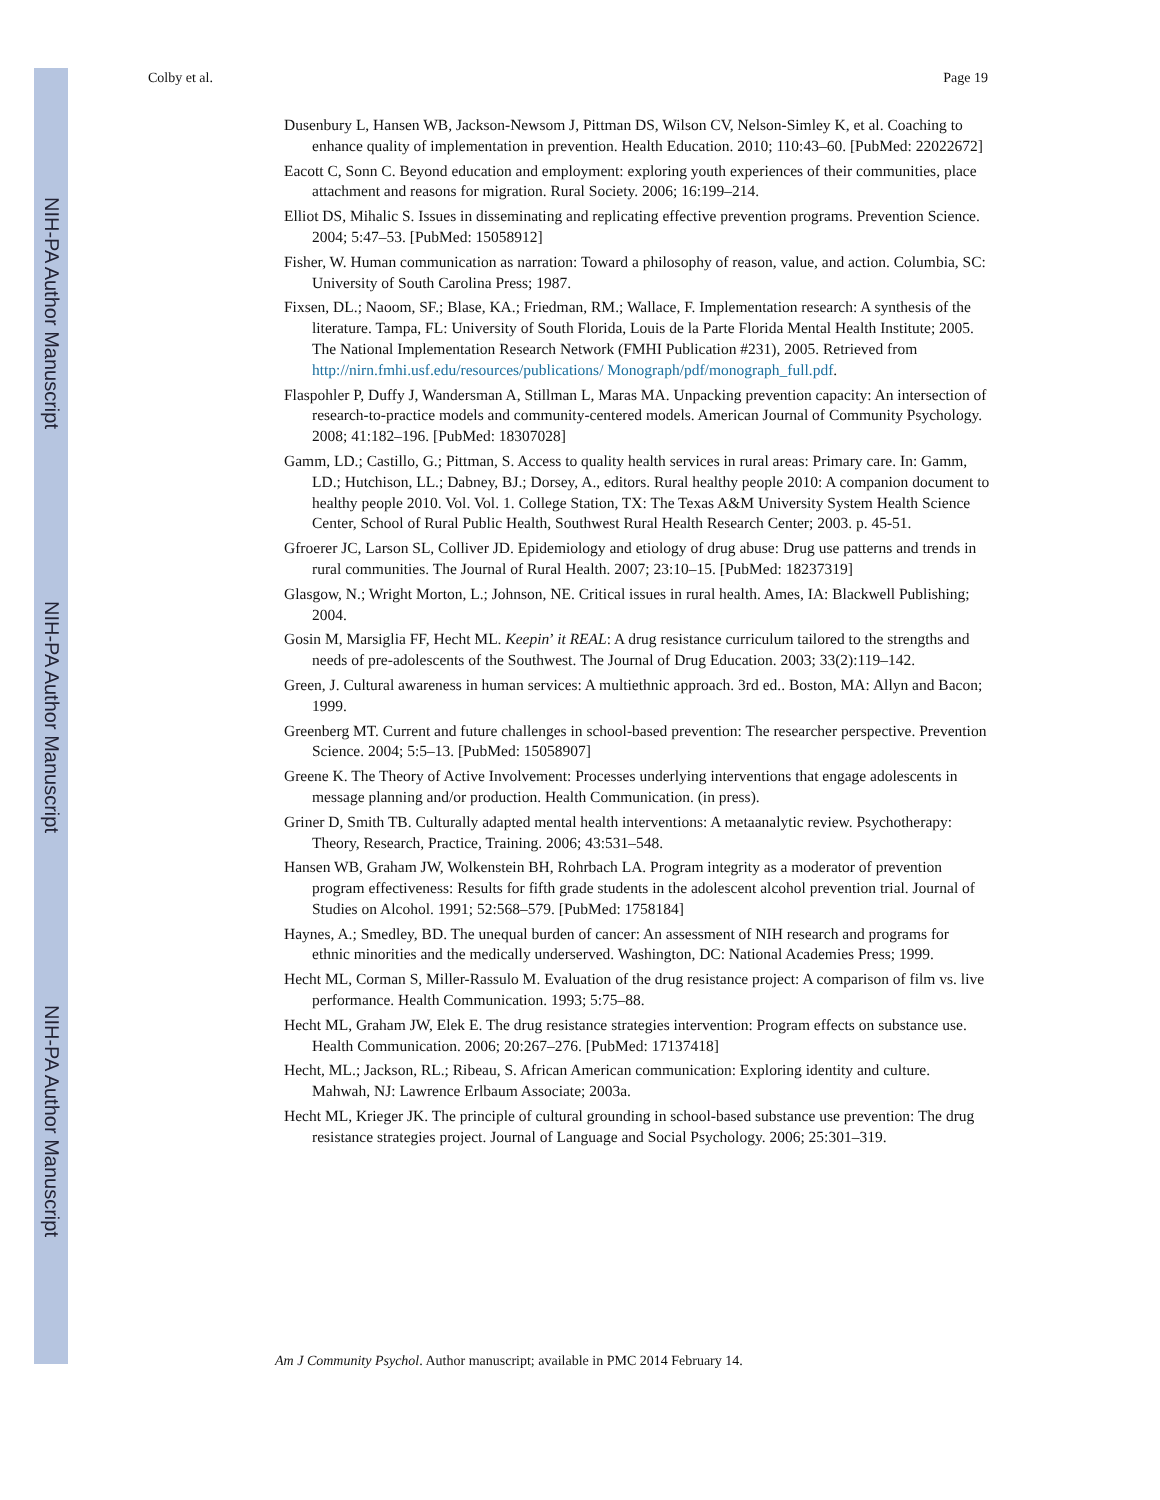NIH-PA Author Manuscript
NIH-PA Author Manuscript
NIH-PA Author Manuscript
Colby et al. Page 19
Dusenbury L, Hansen WB, Jackson-Newsom J, Pittman DS, Wilson CV, Nelson-Simley K, et al. Coaching to enhance quality of implementation in prevention. Health Education. 2010; 110:43–60. [PubMed: 22022672]
Eacott C, Sonn C. Beyond education and employment: exploring youth experiences of their communities, place attachment and reasons for migration. Rural Society. 2006; 16:199–214.
Elliot DS, Mihalic S. Issues in disseminating and replicating effective prevention programs. Prevention Science. 2004; 5:47–53. [PubMed: 15058912]
Fisher, W. Human communication as narration: Toward a philosophy of reason, value, and action. Columbia, SC: University of South Carolina Press; 1987.
Fixsen, DL.; Naoom, SF.; Blase, KA.; Friedman, RM.; Wallace, F. Implementation research: A synthesis of the literature. Tampa, FL: University of South Florida, Louis de la Parte Florida Mental Health Institute; 2005. The National Implementation Research Network (FMHI Publication #231), 2005. Retrieved from http://nirn.fmhi.usf.edu/resources/publications/ Monograph/pdf/monograph_full.pdf.
Flaspohler P, Duffy J, Wandersman A, Stillman L, Maras MA. Unpacking prevention capacity: An intersection of research-to-practice models and community-centered models. American Journal of Community Psychology. 2008; 41:182–196. [PubMed: 18307028]
Gamm, LD.; Castillo, G.; Pittman, S. Access to quality health services in rural areas: Primary care. In: Gamm, LD.; Hutchison, LL.; Dabney, BJ.; Dorsey, A., editors. Rural healthy people 2010: A companion document to healthy people 2010. Vol. Vol. 1. College Station, TX: The Texas A&M University System Health Science Center, School of Rural Public Health, Southwest Rural Health Research Center; 2003. p. 45-51.
Gfroerer JC, Larson SL, Colliver JD. Epidemiology and etiology of drug abuse: Drug use patterns and trends in rural communities. The Journal of Rural Health. 2007; 23:10–15. [PubMed: 18237319]
Glasgow, N.; Wright Morton, L.; Johnson, NE. Critical issues in rural health. Ames, IA: Blackwell Publishing; 2004.
Gosin M, Marsiglia FF, Hecht ML. Keepin’ it REAL: A drug resistance curriculum tailored to the strengths and needs of pre-adolescents of the Southwest. The Journal of Drug Education. 2003; 33(2):119–142.
Green, J. Cultural awareness in human services: A multiethnic approach. 3rd ed.. Boston, MA: Allyn and Bacon; 1999.
Greenberg MT. Current and future challenges in school-based prevention: The researcher perspective. Prevention Science. 2004; 5:5–13. [PubMed: 15058907]
Greene K. The Theory of Active Involvement: Processes underlying interventions that engage adolescents in message planning and/or production. Health Communication. (in press).
Griner D, Smith TB. Culturally adapted mental health interventions: A metaanalytic review. Psychotherapy: Theory, Research, Practice, Training. 2006; 43:531–548.
Hansen WB, Graham JW, Wolkenstein BH, Rohrbach LA. Program integrity as a moderator of prevention program effectiveness: Results for fifth grade students in the adolescent alcohol prevention trial. Journal of Studies on Alcohol. 1991; 52:568–579. [PubMed: 1758184]
Haynes, A.; Smedley, BD. The unequal burden of cancer: An assessment of NIH research and programs for ethnic minorities and the medically underserved. Washington, DC: National Academies Press; 1999.
Hecht ML, Corman S, Miller-Rassulo M. Evaluation of the drug resistance project: A comparison of film vs. live performance. Health Communication. 1993; 5:75–88.
Hecht ML, Graham JW, Elek E. The drug resistance strategies intervention: Program effects on substance use. Health Communication. 2006; 20:267–276. [PubMed: 17137418]
Hecht, ML.; Jackson, RL.; Ribeau, S. African American communication: Exploring identity and culture. Mahwah, NJ: Lawrence Erlbaum Associate; 2003a.
Hecht ML, Krieger JK. The principle of cultural grounding in school-based substance use prevention: The drug resistance strategies project. Journal of Language and Social Psychology. 2006; 25:301–319.
Am J Community Psychol. Author manuscript; available in PMC 2014 February 14.